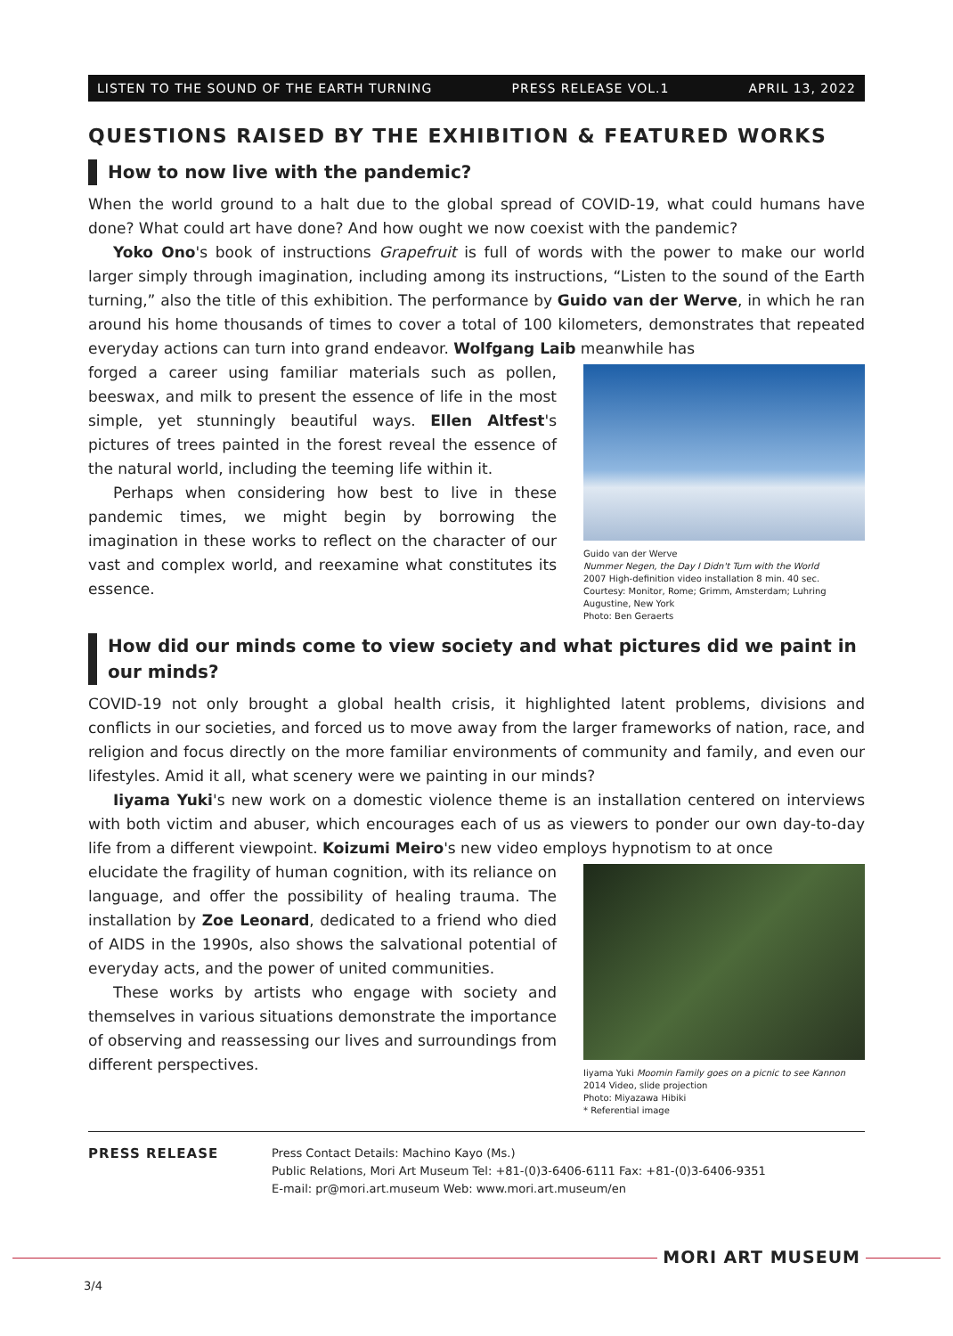LISTEN TO THE SOUND OF THE EARTH TURNING PRESS RELEASE VOL.1 APRIL 13, 2022
QUESTIONS RAISED BY THE EXHIBITION & FEATURED WORKS
How to now live with the pandemic?
When the world ground to a halt due to the global spread of COVID-19, what could humans have done? What could art have done? And how ought we now coexist with the pandemic?
Yoko Ono's book of instructions Grapefruit is full of words with the power to make our world larger simply through imagination, including among its instructions, “Listen to the sound of the Earth turning,” also the title of this exhibition. The performance by Guido van der Werve, in which he ran around his home thousands of times to cover a total of 100 kilometers, demonstrates that repeated everyday actions can turn into grand endeavor. Wolfgang Laib meanwhile has
forged a career using familiar materials such as pollen, beeswax, and milk to present the essence of life in the most simple, yet stunningly beautiful ways. Ellen Altfest's pictures of trees painted in the forest reveal the essence of the natural world, including the teeming life within it.
Perhaps when considering how best to live in these pandemic times, we might begin by borrowing the imagination in these works to reflect on the character of our vast and complex world, and reexamine what constitutes its essence.
Guido van der Werve
Nummer Negen, the Day I Didn't Turn with the World
2007 High-definition video installation 8 min. 40 sec.
Courtesy: Monitor, Rome; Grimm, Amsterdam; Luhring Augustine, New York
Photo: Ben Geraerts
How did our minds come to view society and what pictures did we paint in our minds?
COVID-19 not only brought a global health crisis, it highlighted latent problems, divisions and conflicts in our societies, and forced us to move away from the larger frameworks of nation, race, and religion and focus directly on the more familiar environments of community and family, and even our lifestyles. Amid it all, what scenery were we painting in our minds?
Iiyama Yuki's new work on a domestic violence theme is an installation centered on interviews with both victim and abuser, which encourages each of us as viewers to ponder our own day-to-day life from a different viewpoint. Koizumi Meiro's new video employs hypnotism to at once
elucidate the fragility of human cognition, with its reliance on language, and offer the possibility of healing trauma. The installation by Zoe Leonard, dedicated to a friend who died of AIDS in the 1990s, also shows the salvational potential of everyday acts, and the power of united communities.
These works by artists who engage with society and themselves in various situations demonstrate the importance of observing and reassessing our lives and surroundings from different perspectives.
Iiyama Yuki Moomin Family goes on a picnic to see Kannon
2014 Video, slide projection
Photo: Miyazawa Hibiki
* Referential image
PRESS RELEASE
Press Contact Details: Machino Kayo (Ms.)
Public Relations, Mori Art Museum Tel: +81-(0)3-6406-6111 Fax: +81-(0)3-6406-9351
E-mail: pr@mori.art.museum Web: www.mori.art.museum/en
MORI ART MUSEUM
3/4